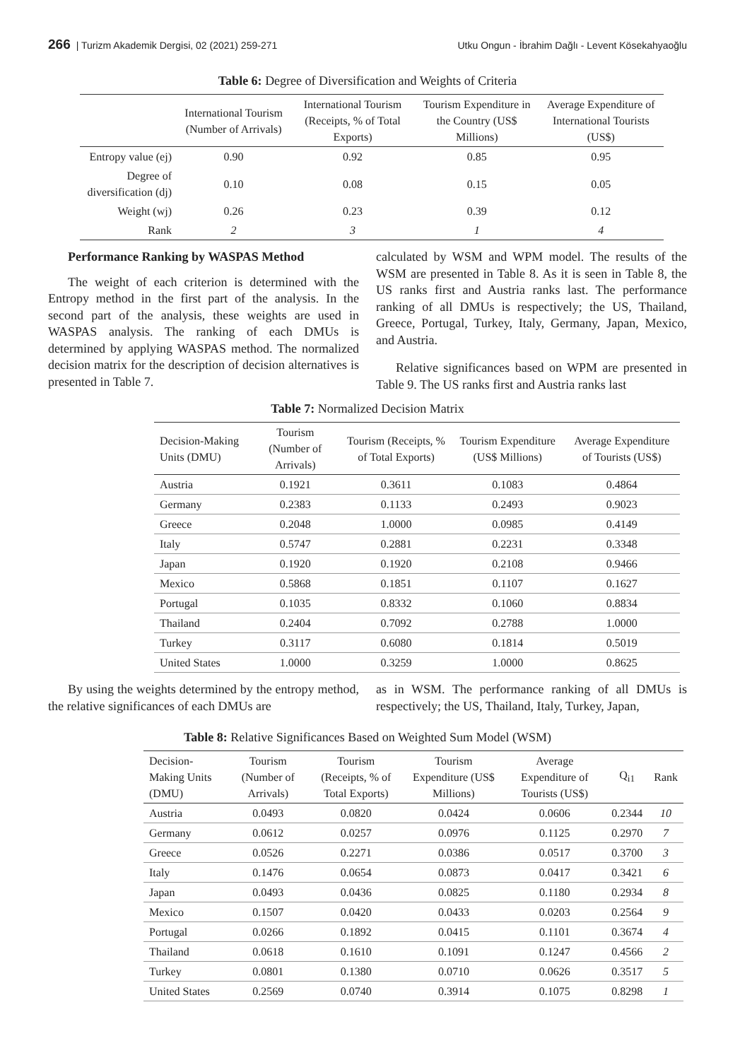266 | Turizm Akademik Dergisi, 02 (2021) 259-271 Utku Ongun - İbrahim Dağlı - Levent Kösekahyaoğlu
Table 6: Degree of Diversification and Weights of Criteria
| | International Tourism (Number of Arrivals) | International Tourism (Receipts, % of Total Exports) | Tourism Expenditure in the Country (US$ Millions) | Average Expenditure of International Tourists (US$) |
| --- | --- | --- | --- | --- |
| Entropy value (ej) | 0.90 | 0.92 | 0.85 | 0.95 |
| Degree of diversification (dj) | 0.10 | 0.08 | 0.15 | 0.05 |
| Weight (wj) | 0.26 | 0.23 | 0.39 | 0.12 |
| Rank | 2 | 3 | 1 | 4 |
Performance Ranking by WASPAS Method
The weight of each criterion is determined with the Entropy method in the first part of the analysis. In the second part of the analysis, these weights are used in WASPAS analysis. The ranking of each DMUs is determined by applying WASPAS method. The normalized decision matrix for the description of decision alternatives is presented in Table 7.
calculated by WSM and WPM model. The results of the WSM are presented in Table 8. As it is seen in Table 8, the US ranks first and Austria ranks last. The performance ranking of all DMUs is respectively; the US, Thailand, Greece, Portugal, Turkey, Italy, Germany, Japan, Mexico, and Austria.
Relative significances based on WPM are presented in Table 9. The US ranks first and Austria ranks last
Table 7: Normalized Decision Matrix
| Decision-Making Units (DMU) | Tourism (Number of Arrivals) | Tourism (Receipts, % of Total Exports) | Tourism Expenditure (US$ Millions) | Average Expenditure of Tourists (US$) |
| --- | --- | --- | --- | --- |
| Austria | 0.1921 | 0.3611 | 0.1083 | 0.4864 |
| Germany | 0.2383 | 0.1133 | 0.2493 | 0.9023 |
| Greece | 0.2048 | 1.0000 | 0.0985 | 0.4149 |
| Italy | 0.5747 | 0.2881 | 0.2231 | 0.3348 |
| Japan | 0.1920 | 0.1920 | 0.2108 | 0.9466 |
| Mexico | 0.5868 | 0.1851 | 0.1107 | 0.1627 |
| Portugal | 0.1035 | 0.8332 | 0.1060 | 0.8834 |
| Thailand | 0.2404 | 0.7092 | 0.2788 | 1.0000 |
| Turkey | 0.3117 | 0.6080 | 0.1814 | 0.5019 |
| United States | 1.0000 | 0.3259 | 1.0000 | 0.8625 |
By using the weights determined by the entropy method, the relative significances of each DMUs are
as in WSM. The performance ranking of all DMUs is respectively; the US, Thailand, Italy, Turkey, Japan,
Table 8: Relative Significances Based on Weighted Sum Model (WSM)
| Decision-Making Units (DMU) | Tourism (Number of Arrivals) | Tourism (Receipts, % of Total Exports) | Tourism Expenditure (US$ Millions) | Average Expenditure of Tourists (US$) | Q<sub>i1</sub> | Rank |
| --- | --- | --- | --- | --- | --- | --- |
| Austria | 0.0493 | 0.0820 | 0.0424 | 0.0606 | 0.2344 | 10 |
| Germany | 0.0612 | 0.0257 | 0.0976 | 0.1125 | 0.2970 | 7 |
| Greece | 0.0526 | 0.2271 | 0.0386 | 0.0517 | 0.3700 | 3 |
| Italy | 0.1476 | 0.0654 | 0.0873 | 0.0417 | 0.3421 | 6 |
| Japan | 0.0493 | 0.0436 | 0.0825 | 0.1180 | 0.2934 | 8 |
| Mexico | 0.1507 | 0.0420 | 0.0433 | 0.0203 | 0.2564 | 9 |
| Portugal | 0.0266 | 0.1892 | 0.0415 | 0.1101 | 0.3674 | 4 |
| Thailand | 0.0618 | 0.1610 | 0.1091 | 0.1247 | 0.4566 | 2 |
| Turkey | 0.0801 | 0.1380 | 0.0710 | 0.0626 | 0.3517 | 5 |
| United States | 0.2569 | 0.0740 | 0.3914 | 0.1075 | 0.8298 | 1 |